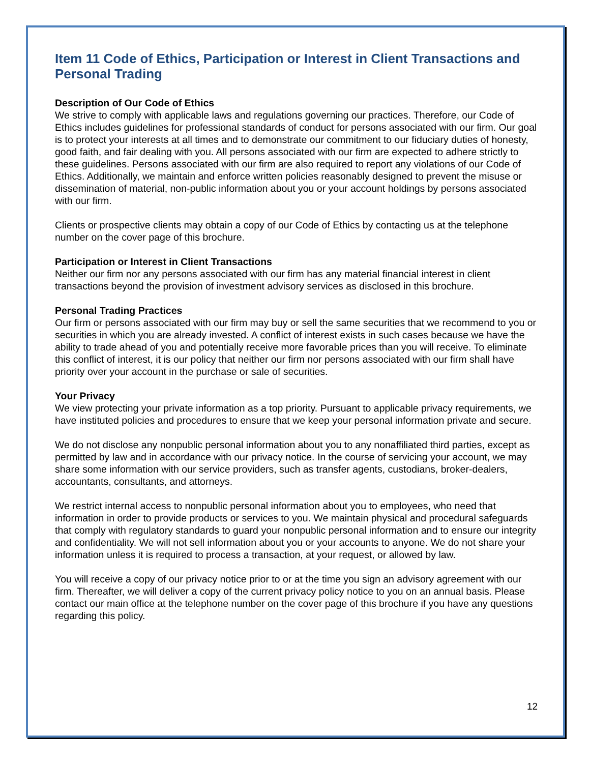Item 11 Code of Ethics, Participation or Interest in Client Transactions and Personal Trading
Description of Our Code of Ethics
We strive to comply with applicable laws and regulations governing our practices. Therefore, our Code of Ethics includes guidelines for professional standards of conduct for persons associated with our firm. Our goal is to protect your interests at all times and to demonstrate our commitment to our fiduciary duties of honesty, good faith, and fair dealing with you. All persons associated with our firm are expected to adhere strictly to these guidelines. Persons associated with our firm are also required to report any violations of our Code of Ethics. Additionally, we maintain and enforce written policies reasonably designed to prevent the misuse or dissemination of material, non-public information about you or your account holdings by persons associated with our firm.
Clients or prospective clients may obtain a copy of our Code of Ethics by contacting us at the telephone number on the cover page of this brochure.
Participation or Interest in Client Transactions
Neither our firm nor any persons associated with our firm has any material financial interest in client transactions beyond the provision of investment advisory services as disclosed in this brochure.
Personal Trading Practices
Our firm or persons associated with our firm may buy or sell the same securities that we recommend to you or securities in which you are already invested. A conflict of interest exists in such cases because we have the ability to trade ahead of you and potentially receive more favorable prices than you will receive. To eliminate this conflict of interest, it is our policy that neither our firm nor persons associated with our firm shall have priority over your account in the purchase or sale of securities.
Your Privacy
We view protecting your private information as a top priority. Pursuant to applicable privacy requirements, we have instituted policies and procedures to ensure that we keep your personal information private and secure.
We do not disclose any nonpublic personal information about you to any nonaffiliated third parties, except as permitted by law and in accordance with our privacy notice. In the course of servicing your account, we may share some information with our service providers, such as transfer agents, custodians, broker-dealers, accountants, consultants, and attorneys.
We restrict internal access to nonpublic personal information about you to employees, who need that information in order to provide products or services to you. We maintain physical and procedural safeguards that comply with regulatory standards to guard your nonpublic personal information and to ensure our integrity and confidentiality. We will not sell information about you or your accounts to anyone. We do not share your information unless it is required to process a transaction, at your request, or allowed by law.
You will receive a copy of our privacy notice prior to or at the time you sign an advisory agreement with our firm. Thereafter, we will deliver a copy of the current privacy policy notice to you on an annual basis. Please contact our main office at the telephone number on the cover page of this brochure if you have any questions regarding this policy.
12